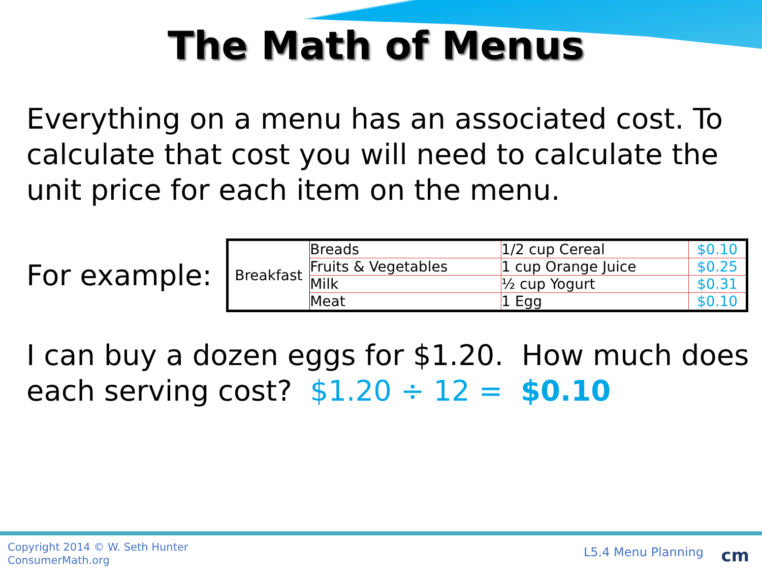The Math of Menus
Everything on a menu has an associated cost. To calculate that cost you will need to calculate the unit price for each item on the menu.
For example:
| Breakfast | Breads | 1/2 cup Cereal | $0.10 |
| | Fruits & Vegetables | 1 cup Orange Juice | $0.25 |
| | Milk | ½ cup Yogurt | $0.31 |
| | Meat | 1 Egg | $0.10 |
I can buy a dozen eggs for $1.20. How much does each serving cost? $1.20 ÷ 12 = $0.10
Copyright 2014 © W. Seth Hunter
ConsumerMath.org
L5.4 Menu Planning cm